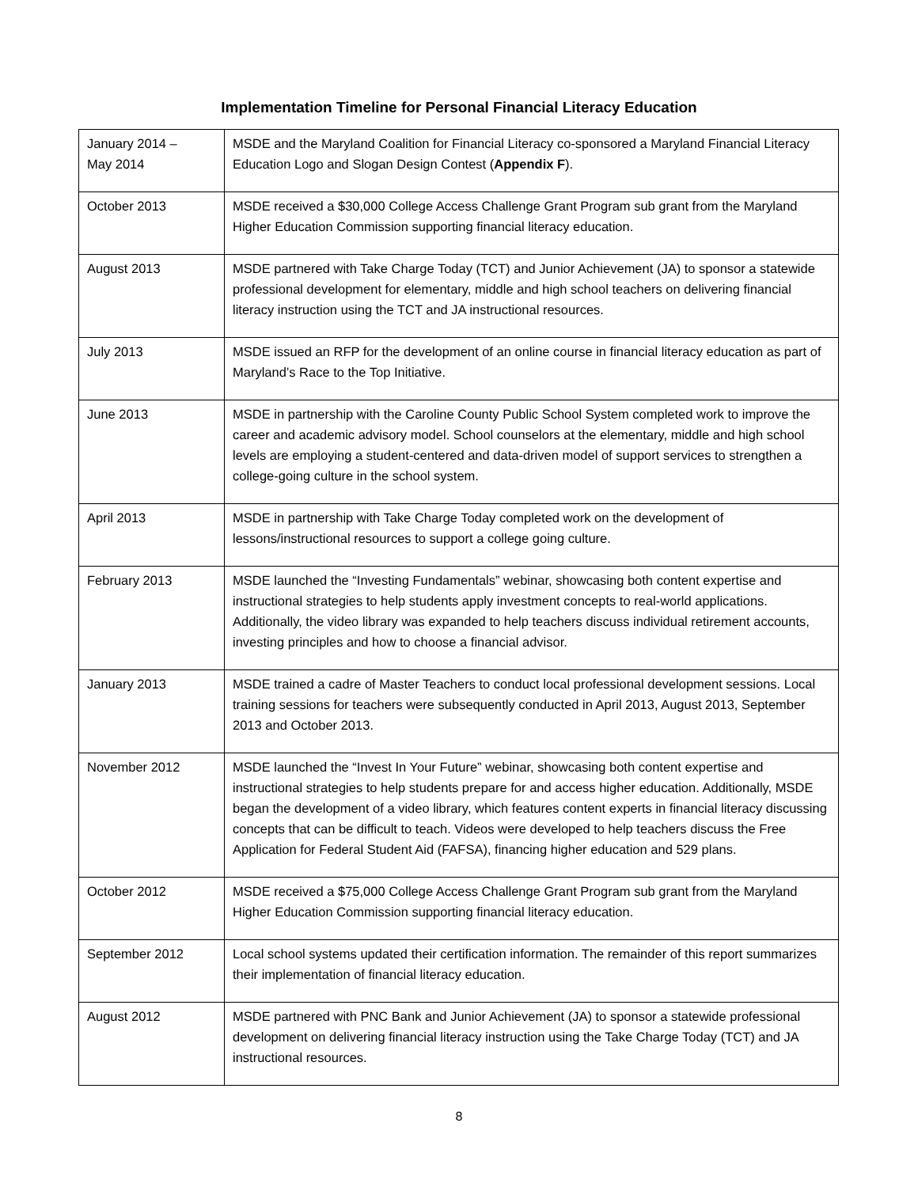Implementation Timeline for Personal Financial Literacy Education
| January 2014 – May 2014 | MSDE and the Maryland Coalition for Financial Literacy co-sponsored a Maryland Financial Literacy Education Logo and Slogan Design Contest ( Appendix F ). |
| October 2013 | MSDE received a $30,000 College Access Challenge Grant Program sub grant from the Maryland Higher Education Commission supporting financial literacy education. |
| August 2013 | MSDE partnered with Take Charge Today (TCT) and Junior Achievement (JA) to sponsor a statewide professional development for elementary, middle and high school teachers on delivering financial literacy instruction using the TCT and JA instructional resources. |
| July 2013 | MSDE issued an RFP for the development of an online course in financial literacy education as part of Maryland’s Race to the Top Initiative. |
| June 2013 | MSDE in partnership with the Caroline County Public School System completed work to improve the career and academic advisory model. School counselors at the elementary, middle and high school levels are employing a student-centered and data-driven model of support services to strengthen a college-going culture in the school system. |
| April 2013 | MSDE in partnership with Take Charge Today completed work on the development of lessons/instructional resources to support a college going culture. |
| February 2013 | MSDE launched the “Investing Fundamentals” webinar, showcasing both content expertise and instructional strategies to help students apply investment concepts to real-world applications. Additionally, the video library was expanded to help teachers discuss individual retirement accounts, investing principles and how to choose a financial advisor. |
| January 2013 | MSDE trained a cadre of Master Teachers to conduct local professional development sessions. Local training sessions for teachers were subsequently conducted in April 2013, August 2013, September 2013 and October 2013. |
| November 2012 | MSDE launched the “Invest In Your Future” webinar, showcasing both content expertise and instructional strategies to help students prepare for and access higher education. Additionally, MSDE began the development of a video library, which features content experts in financial literacy discussing concepts that can be difficult to teach. Videos were developed to help teachers discuss the Free Application for Federal Student Aid (FAFSA), financing higher education and 529 plans. |
| October 2012 | MSDE received a $75,000 College Access Challenge Grant Program sub grant from the Maryland Higher Education Commission supporting financial literacy education. |
| September 2012 | Local school systems updated their certification information. The remainder of this report summarizes their implementation of financial literacy education. |
| August 2012 | MSDE partnered with PNC Bank and Junior Achievement (JA) to sponsor a statewide professional development on delivering financial literacy instruction using the Take Charge Today (TCT) and JA instructional resources. |
8